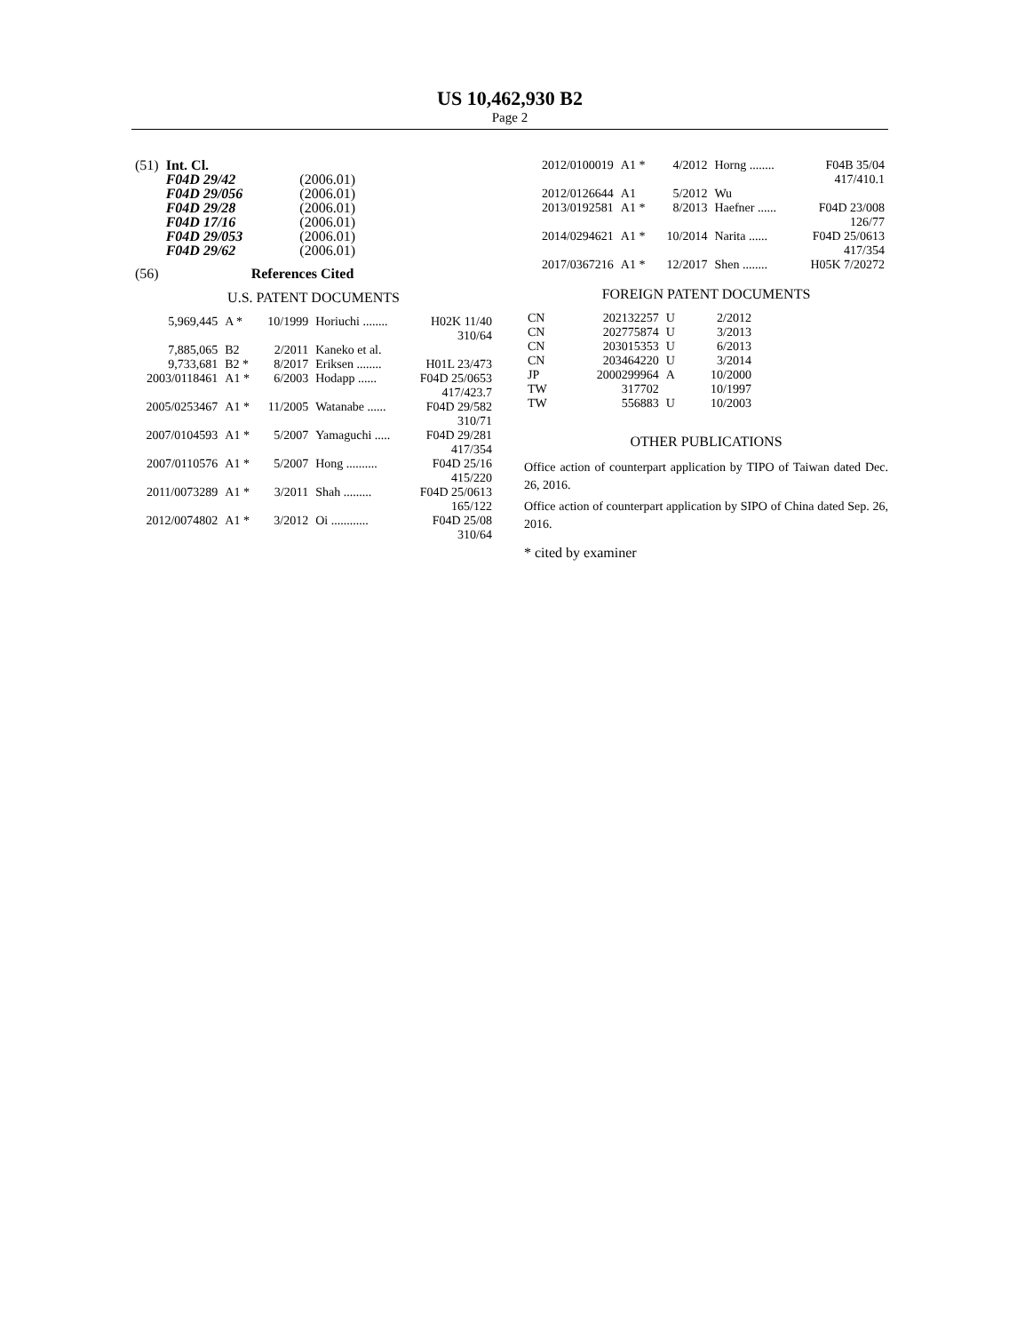US 10,462,930 B2
Page 2
| (51) | Int. Cl. | |
| | F04D 29/42 | (2006.01) |
| | F04D 29/056 | (2006.01) |
| | F04D 29/28 | (2006.01) |
| | F04D 17/16 | (2006.01) |
| | F04D 29/053 | (2006.01) |
| | F04D 29/62 | (2006.01) |
| (56) | References Cited | |
U.S. PATENT DOCUMENTS
| 5,969,445 | A * | 10/1999 | Horiuchi ........ | H02K 11/40 310/64 |
| 7,885,065 | B2 | 2/2011 | Kaneko et al. | |
| 9,733,681 | B2 * | 8/2017 | Eriksen ........ | H01L 23/473 |
| 2003/0118461 | A1 * | 6/2003 | Hodapp ...... | F04D 25/0653 417/423.7 |
| 2005/0253467 | A1 * | 11/2005 | Watanabe ...... | F04D 29/582 310/71 |
| 2007/0104593 | A1 * | 5/2007 | Yamaguchi ..... | F04D 29/281 417/354 |
| 2007/0110576 | A1 * | 5/2007 | Hong .......... | F04D 25/16 415/220 |
| 2011/0073289 | A1 * | 3/2011 | Shah ......... | F04D 25/0613 165/122 |
| 2012/0074802 | A1 * | 3/2012 | Oi ............ | F04D 25/08 310/64 |
| 2012/0100019 | A1 * | 4/2012 | Horng ........ | F04B 35/04 417/410.1 |
| 2012/0126644 | A1 | 5/2012 | Wu | |
| 2013/0192581 | A1 * | 8/2013 | Haefner ...... | F04D 23/008 126/77 |
| 2014/0294621 | A1 * | 10/2014 | Narita ...... | F04D 25/0613 417/354 |
| 2017/0367216 | A1 * | 12/2017 | Shen ........ | H05K 7/20272 |
FOREIGN PATENT DOCUMENTS
| CN | 202132257 | U | 2/2012 |
| CN | 202775874 | U | 3/2013 |
| CN | 203015353 | U | 6/2013 |
| CN | 203464220 | U | 3/2014 |
| JP | 2000299964 | A | 10/2000 |
| TW | 317702 | | 10/1997 |
| TW | 556883 | U | 10/2003 |
OTHER PUBLICATIONS
Office action of counterpart application by TIPO of Taiwan dated Dec. 26, 2016.
Office action of counterpart application by SIPO of China dated Sep. 26, 2016.
* cited by examiner